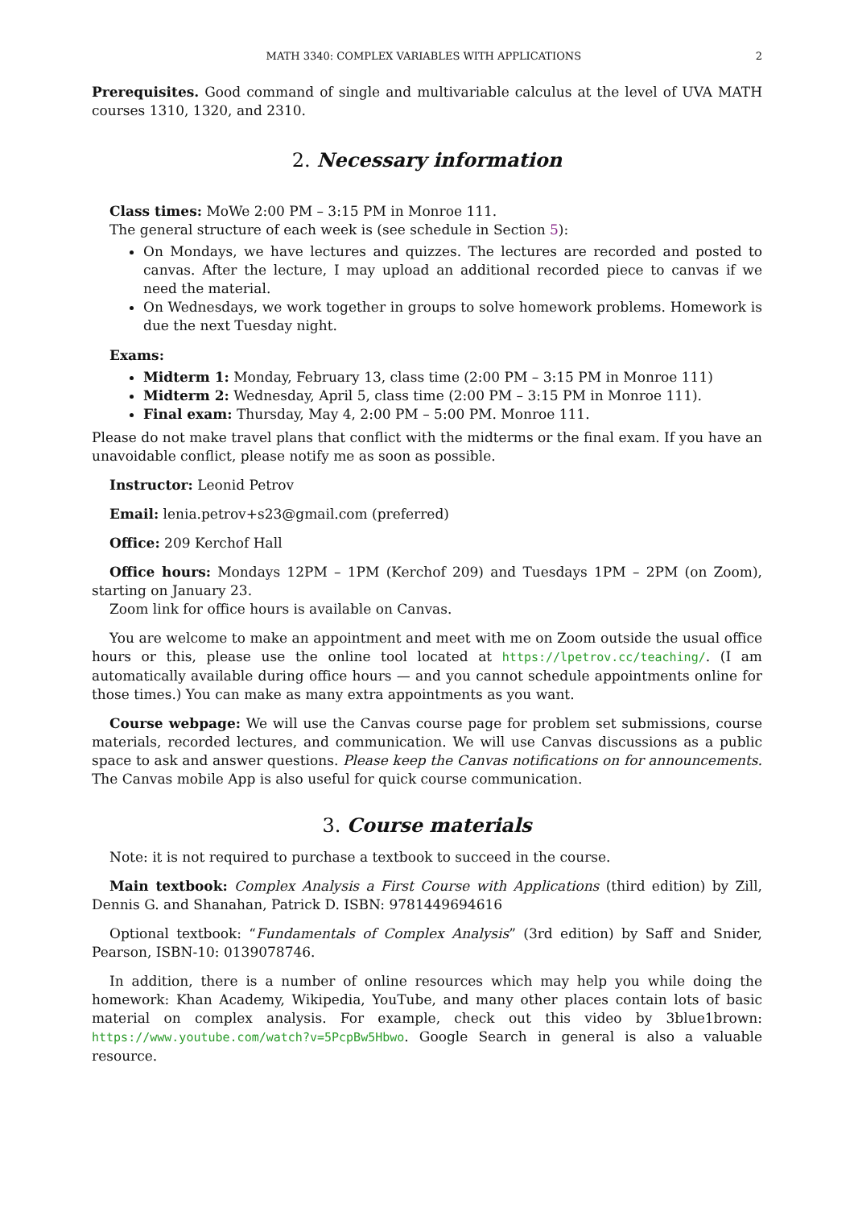MATH 3340: COMPLEX VARIABLES WITH APPLICATIONS 2
Prerequisites. Good command of single and multivariable calculus at the level of UVA MATH courses 1310, 1320, and 2310.
2. Necessary information
Class times: MoWe 2:00 PM – 3:15 PM in Monroe 111.
The general structure of each week is (see schedule in Section 5):
On Mondays, we have lectures and quizzes. The lectures are recorded and posted to canvas. After the lecture, I may upload an additional recorded piece to canvas if we need the material.
On Wednesdays, we work together in groups to solve homework problems. Homework is due the next Tuesday night.
Exams:
Midterm 1: Monday, February 13, class time (2:00 PM – 3:15 PM in Monroe 111)
Midterm 2: Wednesday, April 5, class time (2:00 PM – 3:15 PM in Monroe 111).
Final exam: Thursday, May 4, 2:00 PM – 5:00 PM. Monroe 111.
Please do not make travel plans that conflict with the midterms or the final exam. If you have an unavoidable conflict, please notify me as soon as possible.
Instructor: Leonid Petrov
Email: lenia.petrov+s23@gmail.com (preferred)
Office: 209 Kerchof Hall
Office hours: Mondays 12PM – 1PM (Kerchof 209) and Tuesdays 1PM – 2PM (on Zoom), starting on January 23.
Zoom link for office hours is available on Canvas.
You are welcome to make an appointment and meet with me on Zoom outside the usual office hours or this, please use the online tool located at https://lpetrov.cc/teaching/. (I am automatically available during office hours — and you cannot schedule appointments online for those times.) You can make as many extra appointments as you want.
Course webpage: We will use the Canvas course page for problem set submissions, course materials, recorded lectures, and communication. We will use Canvas discussions as a public space to ask and answer questions. Please keep the Canvas notifications on for announcements. The Canvas mobile App is also useful for quick course communication.
3. Course materials
Note: it is not required to purchase a textbook to succeed in the course.
Main textbook: Complex Analysis a First Course with Applications (third edition) by Zill, Dennis G. and Shanahan, Patrick D. ISBN: 9781449694616
Optional textbook: “Fundamentals of Complex Analysis” (3rd edition) by Saff and Snider, Pearson, ISBN-10: 0139078746.
In addition, there is a number of online resources which may help you while doing the homework: Khan Academy, Wikipedia, YouTube, and many other places contain lots of basic material on complex analysis. For example, check out this video by 3blue1brown: https://www.youtube.com/watch?v=5PcpBw5Hbwo. Google Search in general is also a valuable resource.